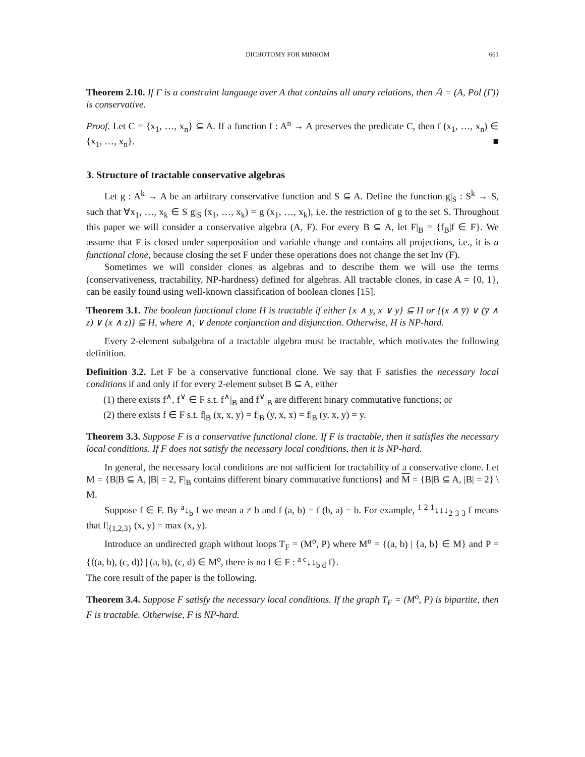DICHOTOMY FOR MINHOM 661
Theorem 2.10. If Γ is a constraint language over A that contains all unary relations, then 𝔸 = (A, Pol (Γ)) is conservative.
Proof. Let C = {x<sub>1</sub>, …, x<sub>n</sub>} ⊆ A. If a function f : A<sup>n</sup> → A preserves the predicate C, then f (x<sub>1</sub>, …, x<sub>n</sub>) ∈ {x<sub>1</sub>, …, x<sub>n</sub>}. ■
3. Structure of tractable conservative algebras
Let g : A<sup>k</sup> → A be an arbitrary conservative function and S ⊆ A. Define the function g|<sub>S</sub> : S<sup>k</sup> → S, such that ∀x<sub>1</sub>, …, x<sub>k</sub> ∈ S g|<sub>S</sub> (x<sub>1</sub>, …, x<sub>k</sub>) = g (x<sub>1</sub>, …, x<sub>k</sub>), i.e. the restriction of g to the set S. Throughout this paper we will consider a conservative algebra (A, F). For every B ⊆ A, let F|<sub>B</sub> = {f<sub>B</sub>|f ∈ F}. We assume that F is closed under superposition and variable change and contains all projections, i.e., it is a functional clone, because closing the set F under these operations does not change the set Inv (F).
Sometimes we will consider clones as algebras and to describe them we will use the terms (conservativeness, tractability, NP-hardness) defined for algebras. All tractable clones, in case A = {0, 1}, can be easily found using well-known classification of boolean clones [15].
Theorem 3.1. The boolean functional clone H is tractable if either {x ∧ y, x ∨ y} ⊆ H or {(x ∧ y̅) ∨ (y̅ ∧ z) ∨ (x ∧ z)} ⊆ H, where ∧, ∨ denote conjunction and disjunction. Otherwise, H is NP-hard.
Every 2-element subalgebra of a tractable algebra must be tractable, which motivates the following definition.
Definition 3.2. Let F be a conservative functional clone. We say that F satisfies the necessary local conditions if and only if for every 2-element subset B ⊆ A, either
(1) there exists f<sup>∧</sup>, f<sup>∨</sup> ∈ F s.t. f<sup>∧</sup>|<sub>B</sub> and f<sup>∨</sup>|<sub>B</sub> are different binary commutative functions; or
(2) there exists f ∈ F s.t. f|<sub>B</sub> (x, x, y) = f|<sub>B</sub> (y, x, x) = f|<sub>B</sub> (y, x, y) = y.
Theorem 3.3. Suppose F is a conservative functional clone. If F is tractable, then it satisfies the necessary local conditions. If F does not satisfy the necessary local conditions, then it is NP-hard.
In general, the necessary local conditions are not sufficient for tractability of a conservative clone. Let M = {B|B ⊆ A, |B| = 2, F|<sub>B</sub> contains different binary commutative functions} and M = {B|B ⊆ A, |B| = 2} \ M.
Suppose f ∈ F. By <sup>a</sup>↓<sub>b</sub> f we mean a ≠ b and f (a, b) = f (b, a) = b. For example, <sup>1 2 1</sup>↓↓↓<sub>2 3 3</sub> f means that f|<sub>{1,2,3}</sub> (x, y) = max (x, y).
Introduce an undirected graph without loops T<sub>F</sub> = (M<sup>o</sup>, P) where M<sup>o</sup> = {(a, b) | {a, b} ∈ M} and P = {⟨(a, b), (c, d)⟩ | (a, b), (c, d) ∈ M<sup>o</sup>, there is no f ∈ F : <sup>a c</sup>↓↓<sub>b d</sub> f}.
The core result of the paper is the following.
Theorem 3.4. Suppose F satisfy the necessary local conditions. If the graph T<sub>F</sub> = (M<sup>o</sup>, P) is bipartite, then F is tractable. Otherwise, F is NP-hard.